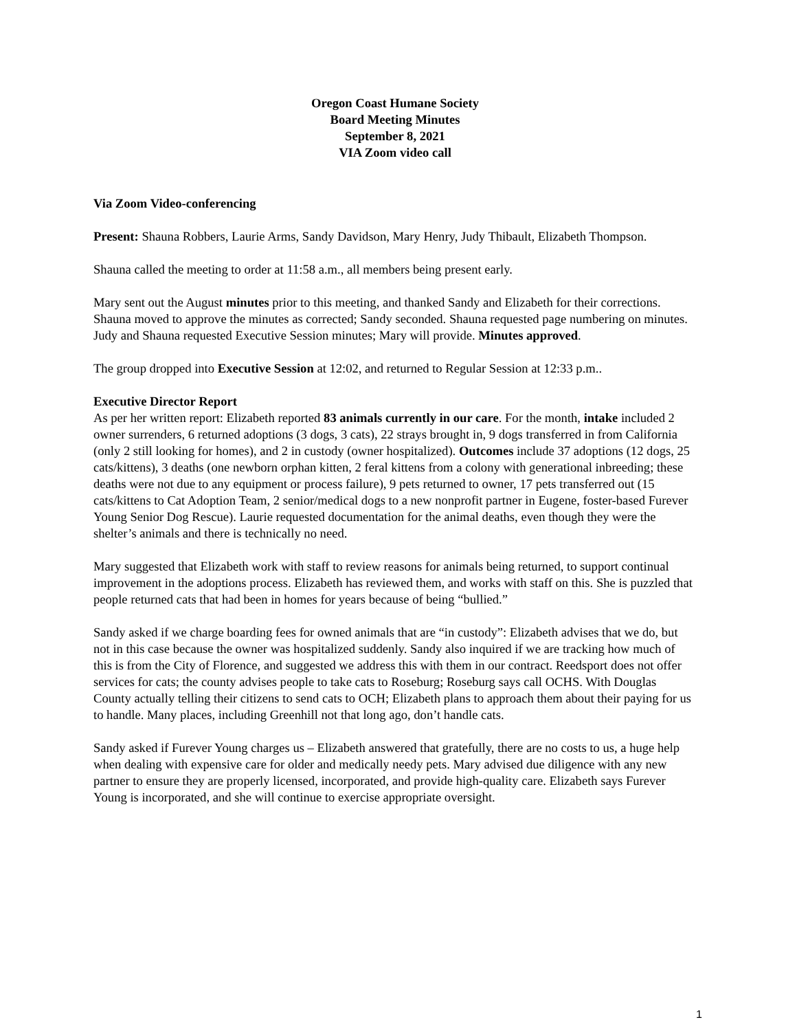Oregon Coast Humane Society
Board Meeting Minutes
September 8, 2021
VIA Zoom video call
Via Zoom Video-conferencing
Present: Shauna Robbers, Laurie Arms, Sandy Davidson, Mary Henry, Judy Thibault, Elizabeth Thompson.
Shauna called the meeting to order at 11:58 a.m., all members being present early.
Mary sent out the August minutes prior to this meeting, and thanked Sandy and Elizabeth for their corrections. Shauna moved to approve the minutes as corrected; Sandy seconded. Shauna requested page numbering on minutes. Judy and Shauna requested Executive Session minutes; Mary will provide. Minutes approved.
The group dropped into Executive Session at 12:02, and returned to Regular Session at 12:33 p.m..
Executive Director Report
As per her written report: Elizabeth reported 83 animals currently in our care. For the month, intake included 2 owner surrenders, 6 returned adoptions (3 dogs, 3 cats), 22 strays brought in, 9 dogs transferred in from California (only 2 still looking for homes), and 2 in custody (owner hospitalized). Outcomes include 37 adoptions (12 dogs, 25 cats/kittens), 3 deaths (one newborn orphan kitten, 2 feral kittens from a colony with generational inbreeding; these deaths were not due to any equipment or process failure), 9 pets returned to owner, 17 pets transferred out (15 cats/kittens to Cat Adoption Team, 2 senior/medical dogs to a new nonprofit partner in Eugene, foster-based Furever Young Senior Dog Rescue). Laurie requested documentation for the animal deaths, even though they were the shelter’s animals and there is technically no need.
Mary suggested that Elizabeth work with staff to review reasons for animals being returned, to support continual improvement in the adoptions process. Elizabeth has reviewed them, and works with staff on this. She is puzzled that people returned cats that had been in homes for years because of being “bullied.”
Sandy asked if we charge boarding fees for owned animals that are “in custody”: Elizabeth advises that we do, but not in this case because the owner was hospitalized suddenly. Sandy also inquired if we are tracking how much of this is from the City of Florence, and suggested we address this with them in our contract. Reedsport does not offer services for cats; the county advises people to take cats to Roseburg; Roseburg says call OCHS. With Douglas County actually telling their citizens to send cats to OCH; Elizabeth plans to approach them about their paying for us to handle. Many places, including Greenhill not that long ago, don’t handle cats.
Sandy asked if Furever Young charges us – Elizabeth answered that gratefully, there are no costs to us, a huge help when dealing with expensive care for older and medically needy pets. Mary advised due diligence with any new partner to ensure they are properly licensed, incorporated, and provide high-quality care. Elizabeth says Furever Young is incorporated, and she will continue to exercise appropriate oversight.
1